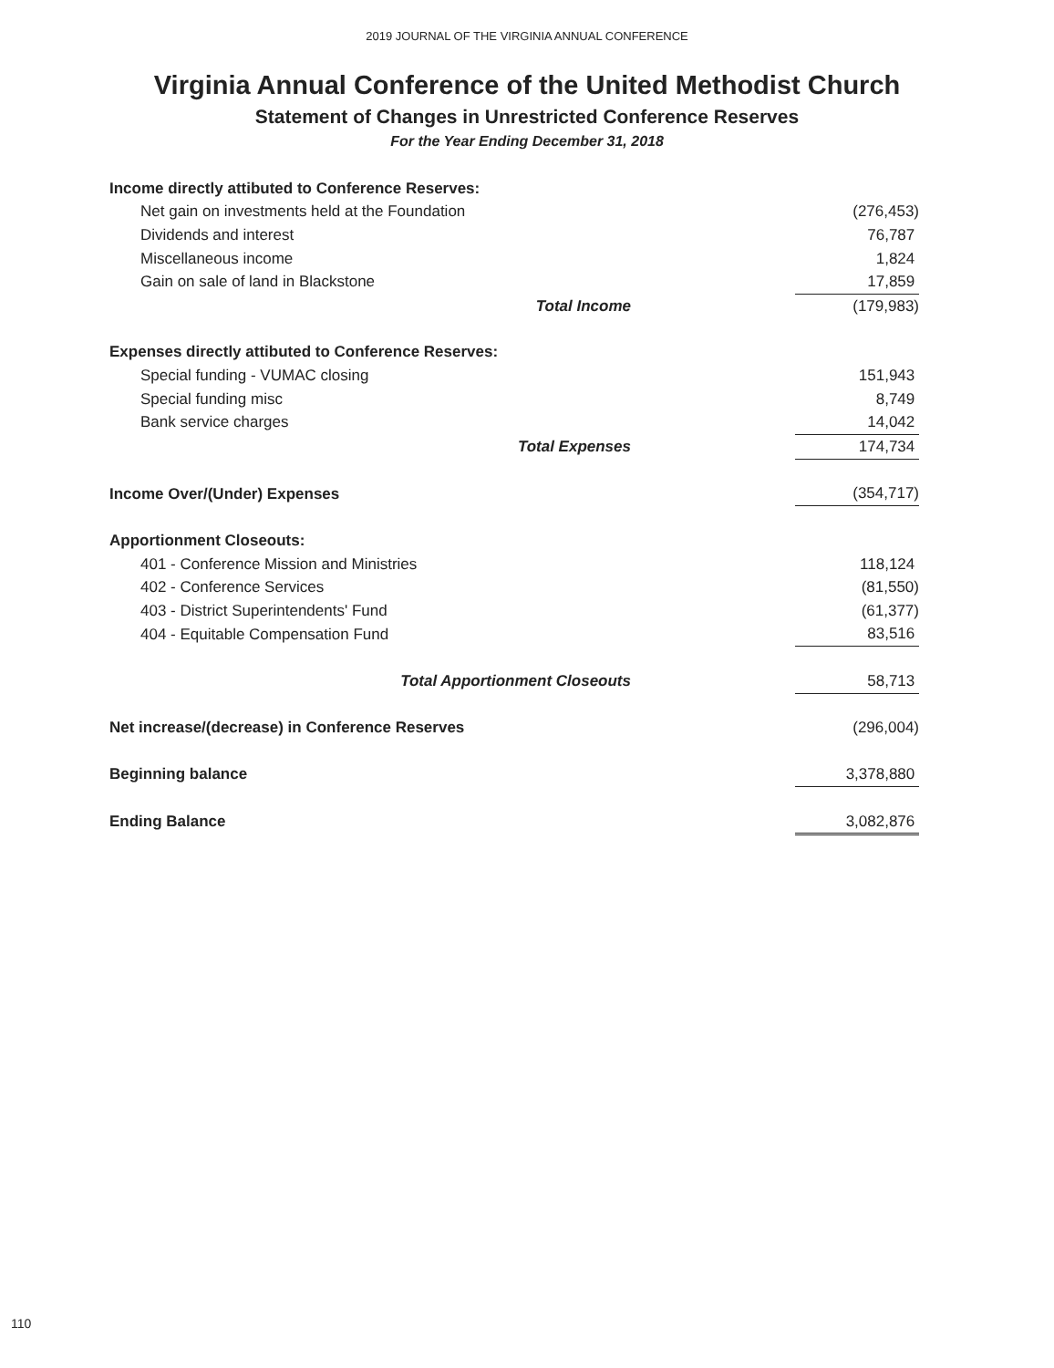2019 JOURNAL OF THE VIRGINIA ANNUAL CONFERENCE
Virginia Annual Conference of the United Methodist Church
Statement of Changes in Unrestricted Conference Reserves
For the Year Ending December 31, 2018
| Income directly attibuted to Conference Reserves: | |
| Net gain on investments held at the Foundation | (276,453) |
| Dividends and interest | 76,787 |
| Miscellaneous income | 1,824 |
| Gain on sale of land in Blackstone | 17,859 |
| Total Income | (179,983) |
| Expenses directly attibuted to Conference Reserves: | |
| Special funding - VUMAC closing | 151,943 |
| Special funding misc | 8,749 |
| Bank service charges | 14,042 |
| Total Expenses | 174,734 |
| Income Over/(Under) Expenses | (354,717) |
| Apportionment Closeouts: | |
| 401 - Conference Mission and Ministries | 118,124 |
| 402 - Conference Services | (81,550) |
| 403 - District Superintendents' Fund | (61,377) |
| 404 - Equitable Compensation Fund | 83,516 |
| Total Apportionment Closeouts | 58,713 |
| Net increase/(decrease) in Conference Reserves | (296,004) |
| Beginning balance | 3,378,880 |
| Ending Balance | 3,082,876 |
110